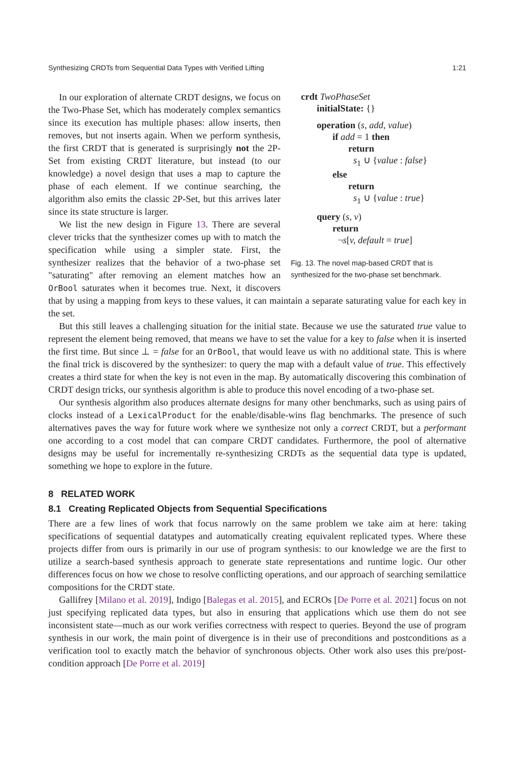Synthesizing CRDTs from Sequential Data Types with Verified Lifting 1:21
crdt TwoPhaseSet
initialState: {}
operation (s, add, value)
if add = 1 then
return
s<sub>1</sub> ∪ {value : false}
else
return
s<sub>1</sub> ∪ {value : true}
query (s, v)
return
¬s[v, default = true]
Fig. 13. The novel map-based CRDT that is synthesized for the two-phase set benchmark.
In our exploration of alternate CRDT designs, we focus on the Two-Phase Set, which has moderately complex semantics since its execution has multiple phases: allow inserts, then removes, but not inserts again. When we perform synthesis, the first CRDT that is generated is surprisingly not the 2P-Set from existing CRDT literature, but instead (to our knowledge) a novel design that uses a map to capture the phase of each element. If we continue searching, the algorithm also emits the classic 2P-Set, but this arrives later since its state structure is larger.
We list the new design in Figure 13. There are several clever tricks that the synthesizer comes up with to match the specification while using a simpler state. First, the synthesizer realizes that the behavior of a two-phase set "saturating" after removing an element matches how an OrBool saturates when it becomes true. Next, it discovers that by using a mapping from keys to these values, it can maintain a separate saturating value for each key in the set.
But this still leaves a challenging situation for the initial state. Because we use the saturated true value to represent the element being removed, that means we have to set the value for a key to false when it is inserted the first time. But since ⊥ = false for an OrBool, that would leave us with no additional state. This is where the final trick is discovered by the synthesizer: to query the map with a default value of true. This effectively creates a third state for when the key is not even in the map. By automatically discovering this combination of CRDT design tricks, our synthesis algorithm is able to produce this novel encoding of a two-phase set.
Our synthesis algorithm also produces alternate designs for many other benchmarks, such as using pairs of clocks instead of a LexicalProduct for the enable/disable-wins flag benchmarks. The presence of such alternatives paves the way for future work where we synthesize not only a correct CRDT, but a performant one according to a cost model that can compare CRDT candidates. Furthermore, the pool of alternative designs may be useful for incrementally re-synthesizing CRDTs as the sequential data type is updated, something we hope to explore in the future.
8 RELATED WORK
8.1 Creating Replicated Objects from Sequential Specifications
There are a few lines of work that focus narrowly on the same problem we take aim at here: taking specifications of sequential datatypes and automatically creating equivalent replicated types. Where these projects differ from ours is primarily in our use of program synthesis: to our knowledge we are the first to utilize a search-based synthesis approach to generate state representations and runtime logic. Our other differences focus on how we chose to resolve conflicting operations, and our approach of searching semilattice compositions for the CRDT state.
Gallifrey [Milano et al. 2019], Indigo [Balegas et al. 2015], and ECROs [De Porre et al. 2021] focus on not just specifying replicated data types, but also in ensuring that applications which use them do not see inconsistent state—much as our work verifies correctness with respect to queries. Beyond the use of program synthesis in our work, the main point of divergence is in their use of preconditions and postconditions as a verification tool to exactly match the behavior of synchronous objects. Other work also uses this pre/post-condition approach [De Porre et al. 2019]